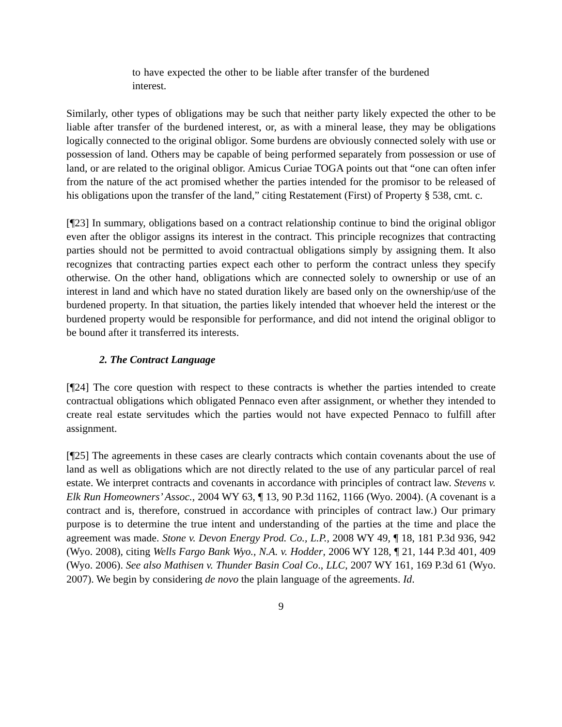to have expected the other to be liable after transfer of the burdened interest.
Similarly, other types of obligations may be such that neither party likely expected the other to be liable after transfer of the burdened interest, or, as with a mineral lease, they may be obligations logically connected to the original obligor. Some burdens are obviously connected solely with use or possession of land. Others may be capable of being performed separately from possession or use of land, or are related to the original obligor. Amicus Curiae TOGA points out that “one can often infer from the nature of the act promised whether the parties intended for the promisor to be released of his obligations upon the transfer of the land,” citing Restatement (First) of Property § 538, cmt. c.
[¶23] In summary, obligations based on a contract relationship continue to bind the original obligor even after the obligor assigns its interest in the contract. This principle recognizes that contracting parties should not be permitted to avoid contractual obligations simply by assigning them. It also recognizes that contracting parties expect each other to perform the contract unless they specify otherwise. On the other hand, obligations which are connected solely to ownership or use of an interest in land and which have no stated duration likely are based only on the ownership/use of the burdened property. In that situation, the parties likely intended that whoever held the interest or the burdened property would be responsible for performance, and did not intend the original obligor to be bound after it transferred its interests.
2. The Contract Language
[¶24] The core question with respect to these contracts is whether the parties intended to create contractual obligations which obligated Pennaco even after assignment, or whether they intended to create real estate servitudes which the parties would not have expected Pennaco to fulfill after assignment.
[¶25] The agreements in these cases are clearly contracts which contain covenants about the use of land as well as obligations which are not directly related to the use of any particular parcel of real estate. We interpret contracts and covenants in accordance with principles of contract law. Stevens v. Elk Run Homeowners’ Assoc., 2004 WY 63, ¶ 13, 90 P.3d 1162, 1166 (Wyo. 2004). (A covenant is a contract and is, therefore, construed in accordance with principles of contract law.) Our primary purpose is to determine the true intent and understanding of the parties at the time and place the agreement was made. Stone v. Devon Energy Prod. Co., L.P., 2008 WY 49, ¶ 18, 181 P.3d 936, 942 (Wyo. 2008), citing Wells Fargo Bank Wyo., N.A. v. Hodder, 2006 WY 128, ¶ 21, 144 P.3d 401, 409 (Wyo. 2006). See also Mathisen v. Thunder Basin Coal Co., LLC, 2007 WY 161, 169 P.3d 61 (Wyo. 2007). We begin by considering de novo the plain language of the agreements. Id.
9